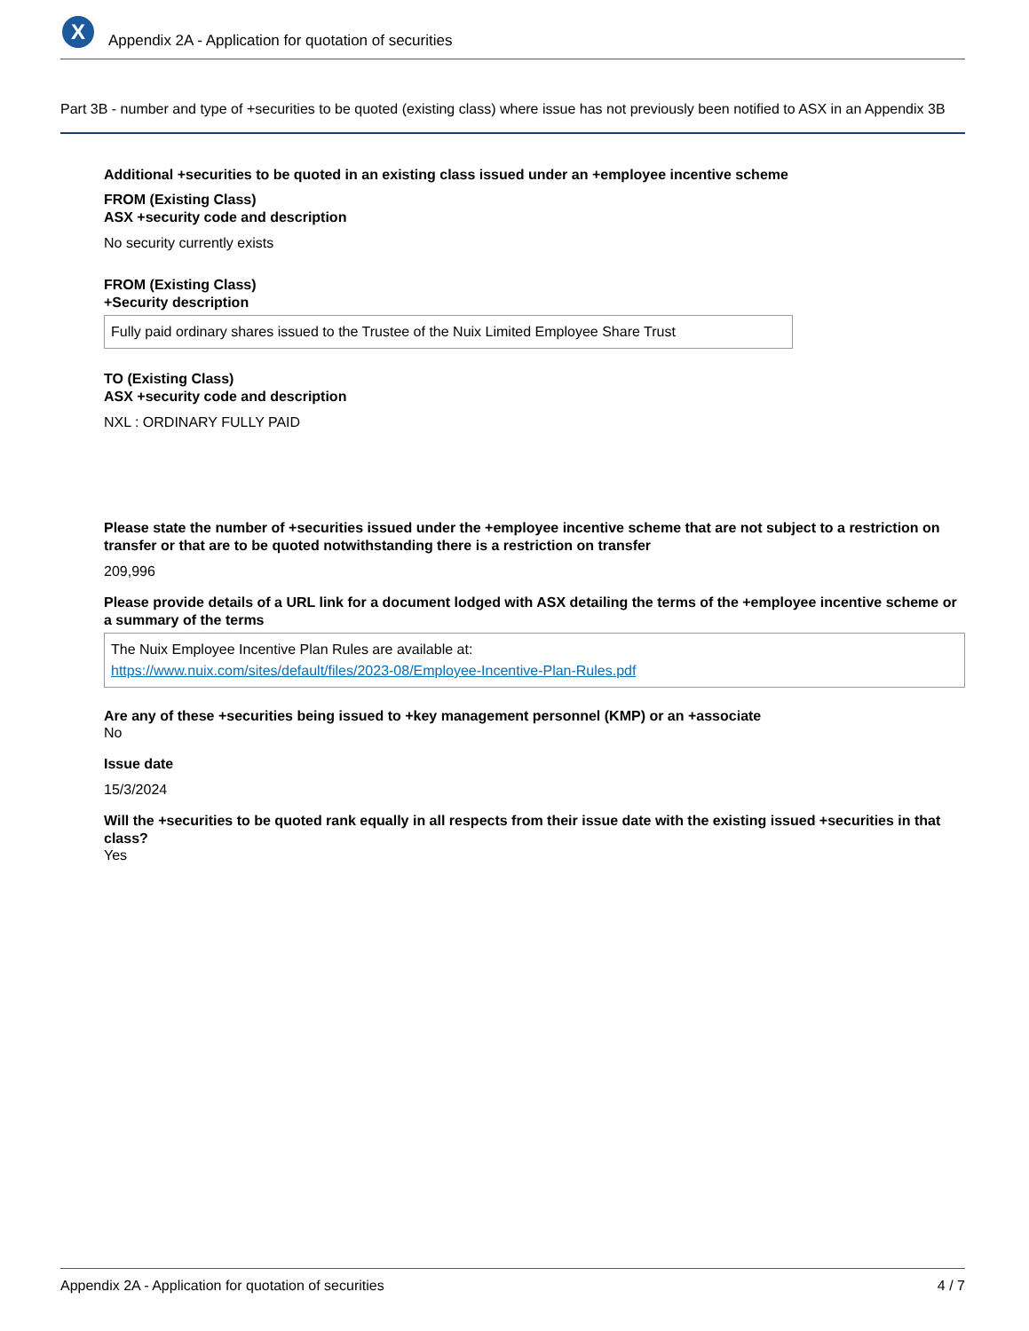X
Appendix 2A - Application for quotation of securities
Part 3B - number and type of +securities to be quoted (existing class) where issue has not previously been notified to ASX in an Appendix 3B
Additional +securities to be quoted in an existing class issued under an +employee incentive scheme
FROM (Existing Class)
ASX +security code and description
No security currently exists
FROM (Existing Class)
+Security description
Fully paid ordinary shares issued to the Trustee of the Nuix Limited Employee Share Trust
TO (Existing Class)
ASX +security code and description
NXL : ORDINARY FULLY PAID
Please state the number of +securities issued under the +employee incentive scheme that are not subject to a restriction on transfer or that are to be quoted notwithstanding there is a restriction on transfer
209,996
Please provide details of a URL link for a document lodged with ASX detailing the terms of the +employee incentive scheme or a summary of the terms
The Nuix Employee Incentive Plan Rules are available at:
https://www.nuix.com/sites/default/files/2023-08/Employee-Incentive-Plan-Rules.pdf
Are any of these +securities being issued to +key management personnel (KMP) or an +associate
No
Issue date
15/3/2024
Will the +securities to be quoted rank equally in all respects from their issue date with the existing issued +securities in that class?
Yes
Appendix 2A - Application for quotation of securities 4 / 7